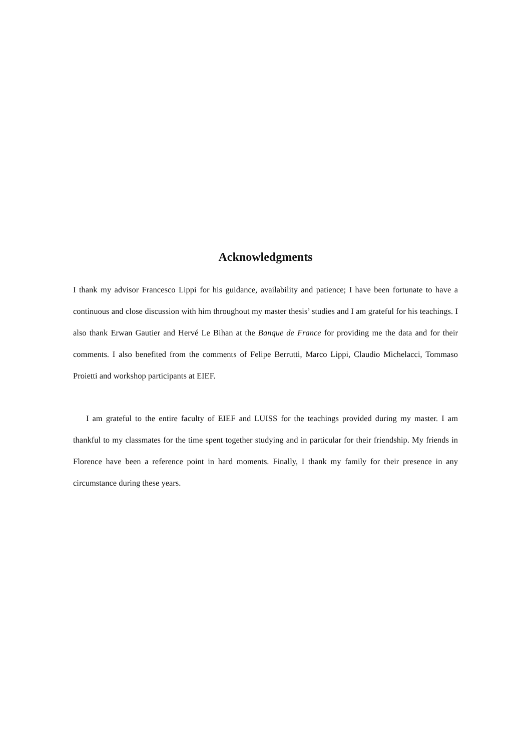Acknowledgments
I thank my advisor Francesco Lippi for his guidance, availability and patience; I have been fortunate to have a continuous and close discussion with him throughout my master thesis’ studies and I am grateful for his teachings. I also thank Erwan Gautier and Hervé Le Bihan at the Banque de France for providing me the data and for their comments. I also benefited from the comments of Felipe Berrutti, Marco Lippi, Claudio Michelacci, Tommaso Proietti and workshop participants at EIEF.
I am grateful to the entire faculty of EIEF and LUISS for the teachings provided during my master. I am thankful to my classmates for the time spent together studying and in particular for their friendship. My friends in Florence have been a reference point in hard moments. Finally, I thank my family for their presence in any circumstance during these years.